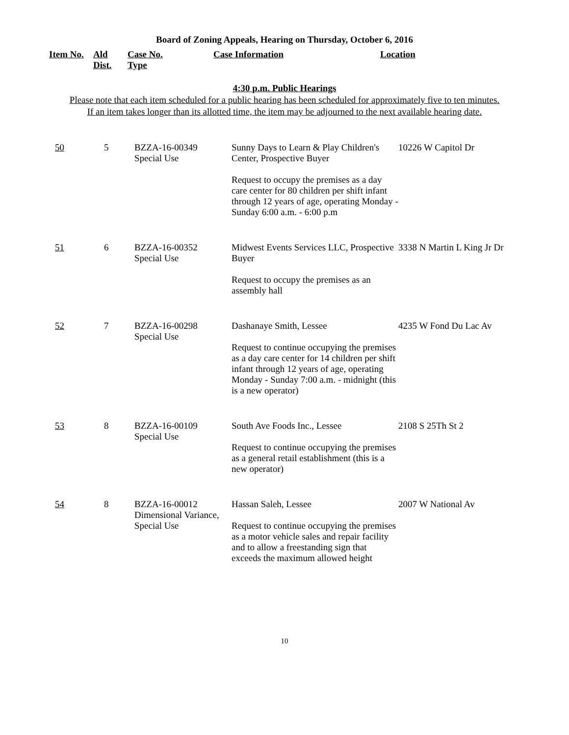Board of Zoning Appeals, Hearing on Thursday, October 6, 2016
| Item No. | Ald Dist. | Case No. Type | Case Information | Location |
| --- | --- | --- | --- | --- |
4:30 p.m. Public Hearings
Please note that each item scheduled for a public hearing has been scheduled for approximately five to ten minutes.
If an item takes longer than its allotted time, the item may be adjourned to the next available hearing date.
| 50 | 5 | BZZA-16-00349 Special Use | Sunny Days to Learn & Play Children's Center, Prospective Buyer Request to occupy the premises as a day care center for 80 children per shift infant through 12 years of age, operating Monday - Sunday 6:00 a.m. - 6:00 p.m | 10226 W Capitol Dr |
| 51 | 6 | BZZA-16-00352 Special Use | Midwest Events Services LLC, Prospective Buyer Request to occupy the premises as an assembly hall | 3338 N Martin L King Jr Dr |
| 52 | 7 | BZZA-16-00298 Special Use | Dashanaye Smith, Lessee Request to continue occupying the premises as a day care center for 14 children per shift infant through 12 years of age, operating Monday - Sunday 7:00 a.m. - midnight (this is a new operator) | 4235 W Fond Du Lac Av |
| 53 | 8 | BZZA-16-00109 Special Use | South Ave Foods Inc., Lessee Request to continue occupying the premises as a general retail establishment (this is a new operator) | 2108 S 25Th St 2 |
| 54 | 8 | BZZA-16-00012 Dimensional Variance, Special Use | Hassan Saleh, Lessee Request to continue occupying the premises as a motor vehicle sales and repair facility and to allow a freestanding sign that exceeds the maximum allowed height | 2007 W National Av |
10